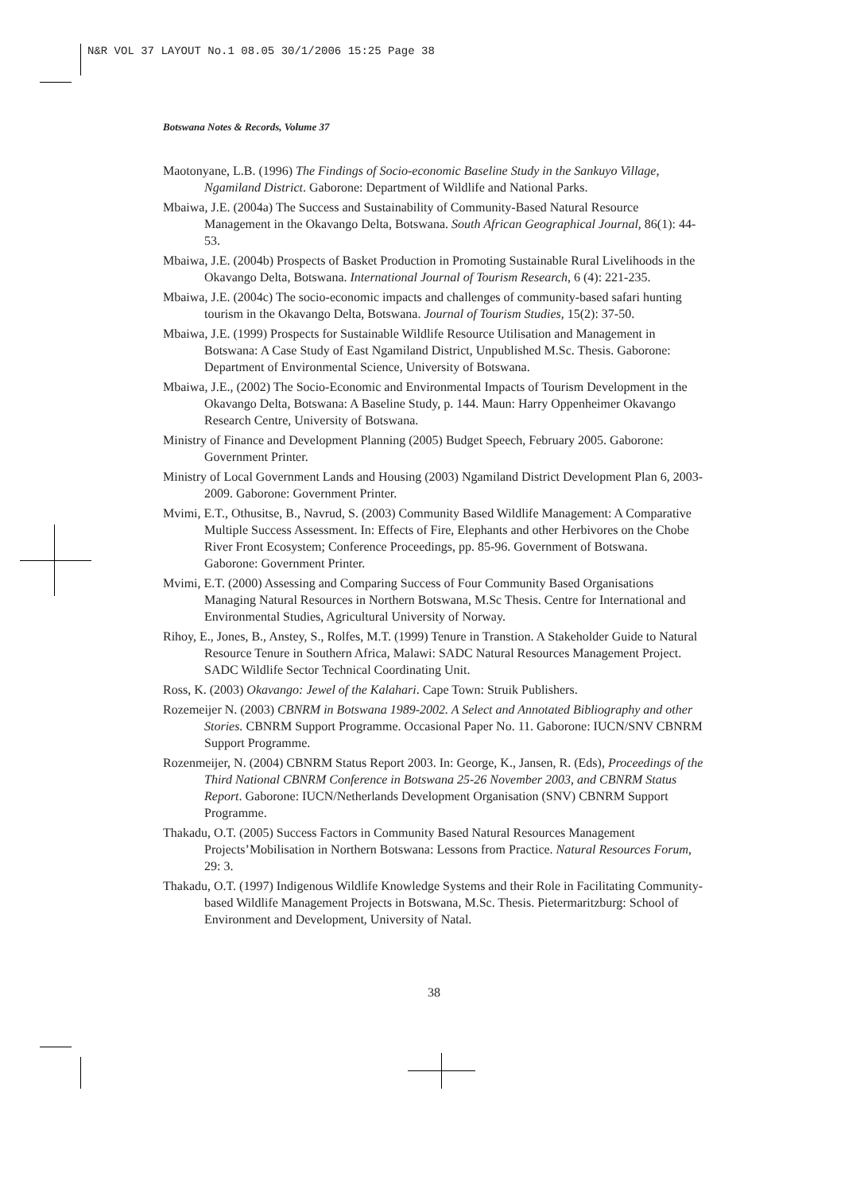N&R VOL 37 LAYOUT No.1 08.05 30/1/2006 15:25 Page 38
Botswana Notes & Records, Volume 37
Maotonyane, L.B. (1996) The Findings of Socio-economic Baseline Study in the Sankuyo Village, Ngamiland District. Gaborone: Department of Wildlife and National Parks.
Mbaiwa, J.E. (2004a) The Success and Sustainability of Community-Based Natural Resource Management in the Okavango Delta, Botswana. South African Geographical Journal, 86(1): 44-53.
Mbaiwa, J.E. (2004b) Prospects of Basket Production in Promoting Sustainable Rural Livelihoods in the Okavango Delta, Botswana. International Journal of Tourism Research, 6 (4): 221-235.
Mbaiwa, J.E. (2004c) The socio-economic impacts and challenges of community-based safari hunting tourism in the Okavango Delta, Botswana. Journal of Tourism Studies, 15(2): 37-50.
Mbaiwa, J.E. (1999) Prospects for Sustainable Wildlife Resource Utilisation and Management in Botswana: A Case Study of East Ngamiland District, Unpublished M.Sc. Thesis. Gaborone: Department of Environmental Science, University of Botswana.
Mbaiwa, J.E., (2002) The Socio-Economic and Environmental Impacts of Tourism Development in the Okavango Delta, Botswana: A Baseline Study, p. 144. Maun: Harry Oppenheimer Okavango Research Centre, University of Botswana.
Ministry of Finance and Development Planning (2005) Budget Speech, February 2005. Gaborone: Government Printer.
Ministry of Local Government Lands and Housing (2003) Ngamiland District Development Plan 6, 2003-2009. Gaborone: Government Printer.
Mvimi, E.T., Othusitse, B., Navrud, S. (2003) Community Based Wildlife Management: A Comparative Multiple Success Assessment. In: Effects of Fire, Elephants and other Herbivores on the Chobe River Front Ecosystem; Conference Proceedings, pp. 85-96. Government of Botswana. Gaborone: Government Printer.
Mvimi, E.T. (2000) Assessing and Comparing Success of Four Community Based Organisations Managing Natural Resources in Northern Botswana, M.Sc Thesis. Centre for International and Environmental Studies, Agricultural University of Norway.
Rihoy, E., Jones, B., Anstey, S., Rolfes, M.T. (1999) Tenure in Transtion. A Stakeholder Guide to Natural Resource Tenure in Southern Africa, Malawi: SADC Natural Resources Management Project. SADC Wildlife Sector Technical Coordinating Unit.
Ross, K. (2003) Okavango: Jewel of the Kalahari. Cape Town: Struik Publishers.
Rozemeijer N. (2003) CBNRM in Botswana 1989-2002. A Select and Annotated Bibliography and other Stories. CBNRM Support Programme. Occasional Paper No. 11. Gaborone: IUCN/SNV CBNRM Support Programme.
Rozenmeijer, N. (2004) CBNRM Status Report 2003. In: George, K., Jansen, R. (Eds), Proceedings of the Third National CBNRM Conference in Botswana 25-26 November 2003, and CBNRM Status Report. Gaborone: IUCN/Netherlands Development Organisation (SNV) CBNRM Support Programme.
Thakadu, O.T. (2005) Success Factors in Community Based Natural Resources Management Projects’Mobilisation in Northern Botswana: Lessons from Practice. Natural Resources Forum, 29: 3.
Thakadu, O.T. (1997) Indigenous Wildlife Knowledge Systems and their Role in Facilitating Community-based Wildlife Management Projects in Botswana, M.Sc. Thesis. Pietermaritzburg: School of Environment and Development, University of Natal.
38